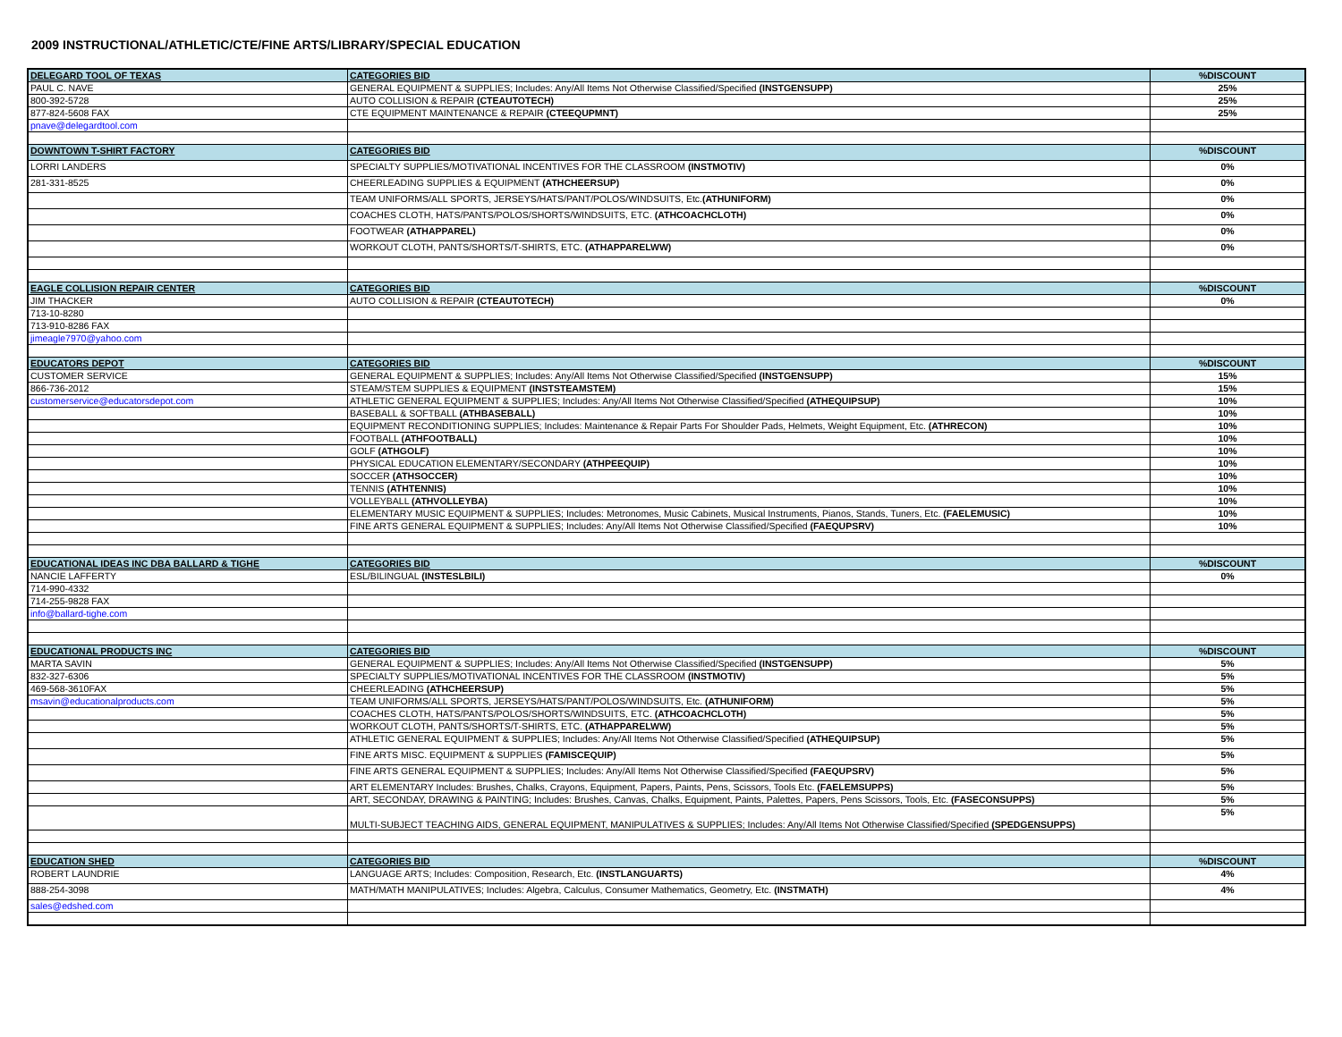2009 INSTRUCTIONAL/ATHLETIC/CTE/FINE ARTS/LIBRARY/SPECIAL EDUCATION
| DELEGARD TOOL OF TEXAS | CATEGORIES BID | %DISCOUNT |
| PAUL C. NAVE | GENERAL EQUIPMENT & SUPPLIES; Includes: Any/All Items Not Otherwise Classified/Specified (INSTGENSUPP) | 25% |
| 800-392-5728 | AUTO COLLISION & REPAIR (CTEAUTOTECH) | 25% |
| 877-824-5608 FAX | CTE EQUIPMENT MAINTENANCE & REPAIR (CTEEQUPMNT) | 25% |
| pnave@delegardtool.com | | |
| DOWNTOWN T-SHIRT FACTORY | CATEGORIES BID | %DISCOUNT |
| LORRI LANDERS | SPECIALTY SUPPLIES/MOTIVATIONAL INCENTIVES FOR THE CLASSROOM (INSTMOTIV) | 0% |
| 281-331-8525 | CHEERLEADING SUPPLIES & EQUIPMENT (ATHCHEERSUP) | 0% |
| | TEAM UNIFORMS/ALL SPORTS, JERSEYS/HATS/PANT/POLOS/WINDSUITS, Etc. (ATHUNIFORM) | 0% |
| | COACHES CLOTH, HATS/PANTS/POLOS/SHORTS/WINDSUITS, ETC. (ATHCOACHCLOTH) | 0% |
| | FOOTWEAR (ATHAPPAREL) | 0% |
| | WORKOUT CLOTH, PANTS/SHORTS/T-SHIRTS, ETC. (ATHAPPARELWW) | 0% |
| EAGLE COLLISION REPAIR CENTER | CATEGORIES BID | %DISCOUNT |
| JIM THACKER | AUTO COLLISION & REPAIR (CTEAUTOTECH) | 0% |
| 713-10-8280 | | |
| 713-910-8286 FAX | | |
| jimeagle7970@yahoo.com | | |
| EDUCATORS DEPOT | CATEGORIES BID | %DISCOUNT |
| CUSTOMER SERVICE | GENERAL EQUIPMENT & SUPPLIES; Includes: Any/All Items Not Otherwise Classified/Specified (INSTGENSUPP) | 15% |
| 866-736-2012 | STEAM/STEM SUPPLIES & EQUIPMENT (INSTSTEAMSTEM) | 15% |
| customerservice@educatorsdepot.com | ATHLETIC GENERAL EQUIPMENT & SUPPLIES; Includes: Any/All Items Not Otherwise Classified/Specified (ATHEQUIPSUP) | 10% |
| | BASEBALL & SOFTBALL (ATHBASEBALL) | 10% |
| | EQUIPMENT RECONDITIONING SUPPLIES; Includes: Maintenance & Repair Parts For Shoulder Pads, Helmets, Weight Equipment, Etc. (ATHRECON) | 10% |
| | FOOTBALL (ATHFOOTBALL) | 10% |
| | GOLF (ATHGOLF) | 10% |
| | PHYSICAL EDUCATION ELEMENTARY/SECONDARY (ATHPEEQUIP) | 10% |
| | SOCCER (ATHSOCCER) | 10% |
| | TENNIS (ATHTENNIS) | 10% |
| | VOLLEYBALL (ATHVOLLEYBA) | 10% |
| | ELEMENTARY MUSIC EQUIPMENT & SUPPLIES; Includes: Metronomes, Music Cabinets, Musical Instruments, Pianos, Stands, Tuners, Etc. (FAELEMUSIC) | 10% |
| | FINE ARTS GENERAL EQUIPMENT & SUPPLIES; Includes: Any/All Items Not Otherwise Classified/Specified (FAEQUPSRV) | 10% |
| EDUCATIONAL IDEAS INC DBA BALLARD & TIGHE | CATEGORIES BID | %DISCOUNT |
| NANCIE LAFFERTY | ESL/BILINGUAL (INSTESLBILI) | 0% |
| 714-990-4332 | | |
| 714-255-9828 FAX | | |
| info@ballard-tighe.com | | |
| EDUCATIONAL PRODUCTS INC | CATEGORIES BID | %DISCOUNT |
| MARTA SAVIN | GENERAL EQUIPMENT & SUPPLIES; Includes: Any/All Items Not Otherwise Classified/Specified (INSTGENSUPP) | 5% |
| 832-327-6306 | SPECIALTY SUPPLIES/MOTIVATIONAL INCENTIVES FOR THE CLASSROOM (INSTMOTIV) | 5% |
| 469-568-3610FAX | CHEERLEADING (ATHCHEERSUP) | 5% |
| msavin@educationalproducts.com | TEAM UNIFORMS/ALL SPORTS, JERSEYS/HATS/PANT/POLOS/WINDSUITS, Etc. (ATHUNIFORM) | 5% |
| | COACHES CLOTH, HATS/PANTS/POLOS/SHORTS/WINDSUITS, ETC. (ATHCOACHCLOTH) | 5% |
| | WORKOUT CLOTH, PANTS/SHORTS/T-SHIRTS, ETC. (ATHAPPARELWW) | 5% |
| | ATHLETIC GENERAL EQUIPMENT & SUPPLIES; Includes: Any/All Items Not Otherwise Classified/Specified (ATHEQUIPSUP) | 5% |
| | FINE ARTS MISC. EQUIPMENT & SUPPLIES (FAMISCEQUIP) | 5% |
| | FINE ARTS GENERAL EQUIPMENT & SUPPLIES; Includes: Any/All Items Not Otherwise Classified/Specified (FAEQUPSRV) | 5% |
| | ART ELEMENTARY Includes: Brushes, Chalks, Crayons, Equipment, Papers, Paints, Pens, Scissors, Tools Etc. (FAELEMSUPPS) | 5% |
| | ART, SECONDAY, DRAWING & PAINTING; Includes: Brushes, Canvas, Chalks, Equipment, Paints, Palettes, Papers, Pens Scissors, Tools, Etc. (FASECONSUPPS) | 5% |
| | MULTI-SUBJECT TEACHING AIDS, GENERAL EQUIPMENT, MANIPULATIVES & SUPPLIES; Includes: Any/All Items Not Otherwise Classified/Specified (SPEDGENSUPPS) | 5% |
| EDUCATION SHED | CATEGORIES BID | %DISCOUNT |
| ROBERT LAUNDRIE | LANGUAGE ARTS; Includes: Composition, Research, Etc. (INSTLANGUARTS) | 4% |
| 888-254-3098 | MATH/MATH MANIPULATIVES; Includes: Algebra, Calculus, Consumer Mathematics, Geometry, Etc. (INSTMATH) | 4% |
| sales@edshed.com | | |